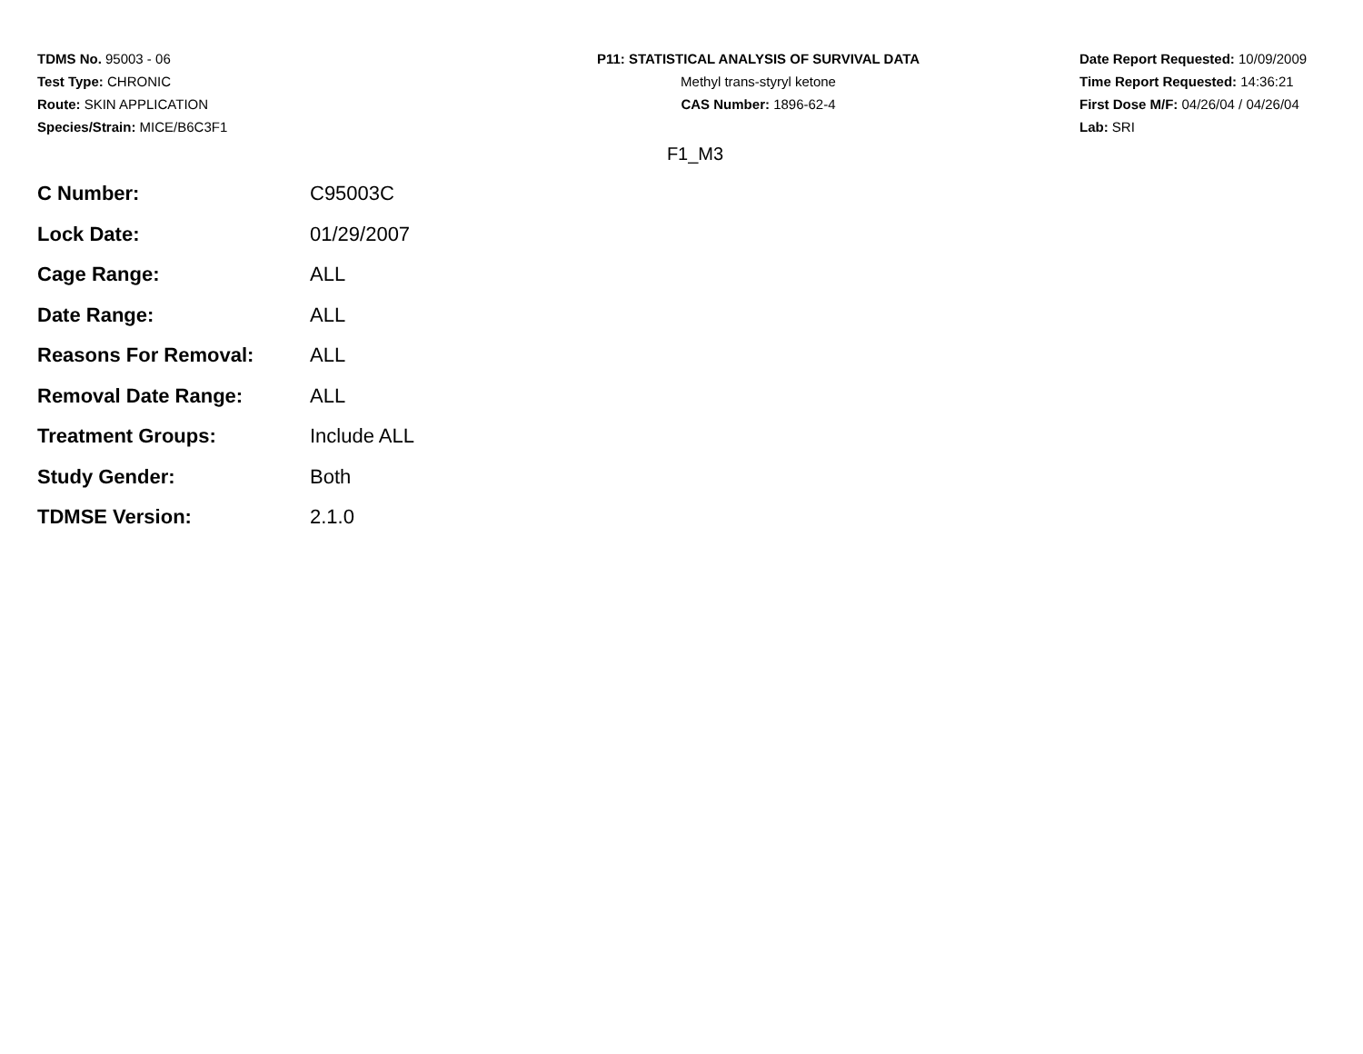TDMS No. 95003 - 06
Test Type: CHRONIC
Route: SKIN APPLICATION
Species/Strain: MICE/B6C3F1
P11: STATISTICAL ANALYSIS OF SURVIVAL DATA
Methyl trans-styryl ketone
CAS Number: 1896-62-4
Date Report Requested: 10/09/2009
Time Report Requested: 14:36:21
First Dose M/F: 04/26/04 / 04/26/04
Lab: SRI
F1_M3
| C Number: | C95003C |
| Lock Date: | 01/29/2007 |
| Cage Range: | ALL |
| Date Range: | ALL |
| Reasons For Removal: | ALL |
| Removal Date Range: | ALL |
| Treatment Groups: | Include ALL |
| Study Gender: | Both |
| TDMSE Version: | 2.1.0 |